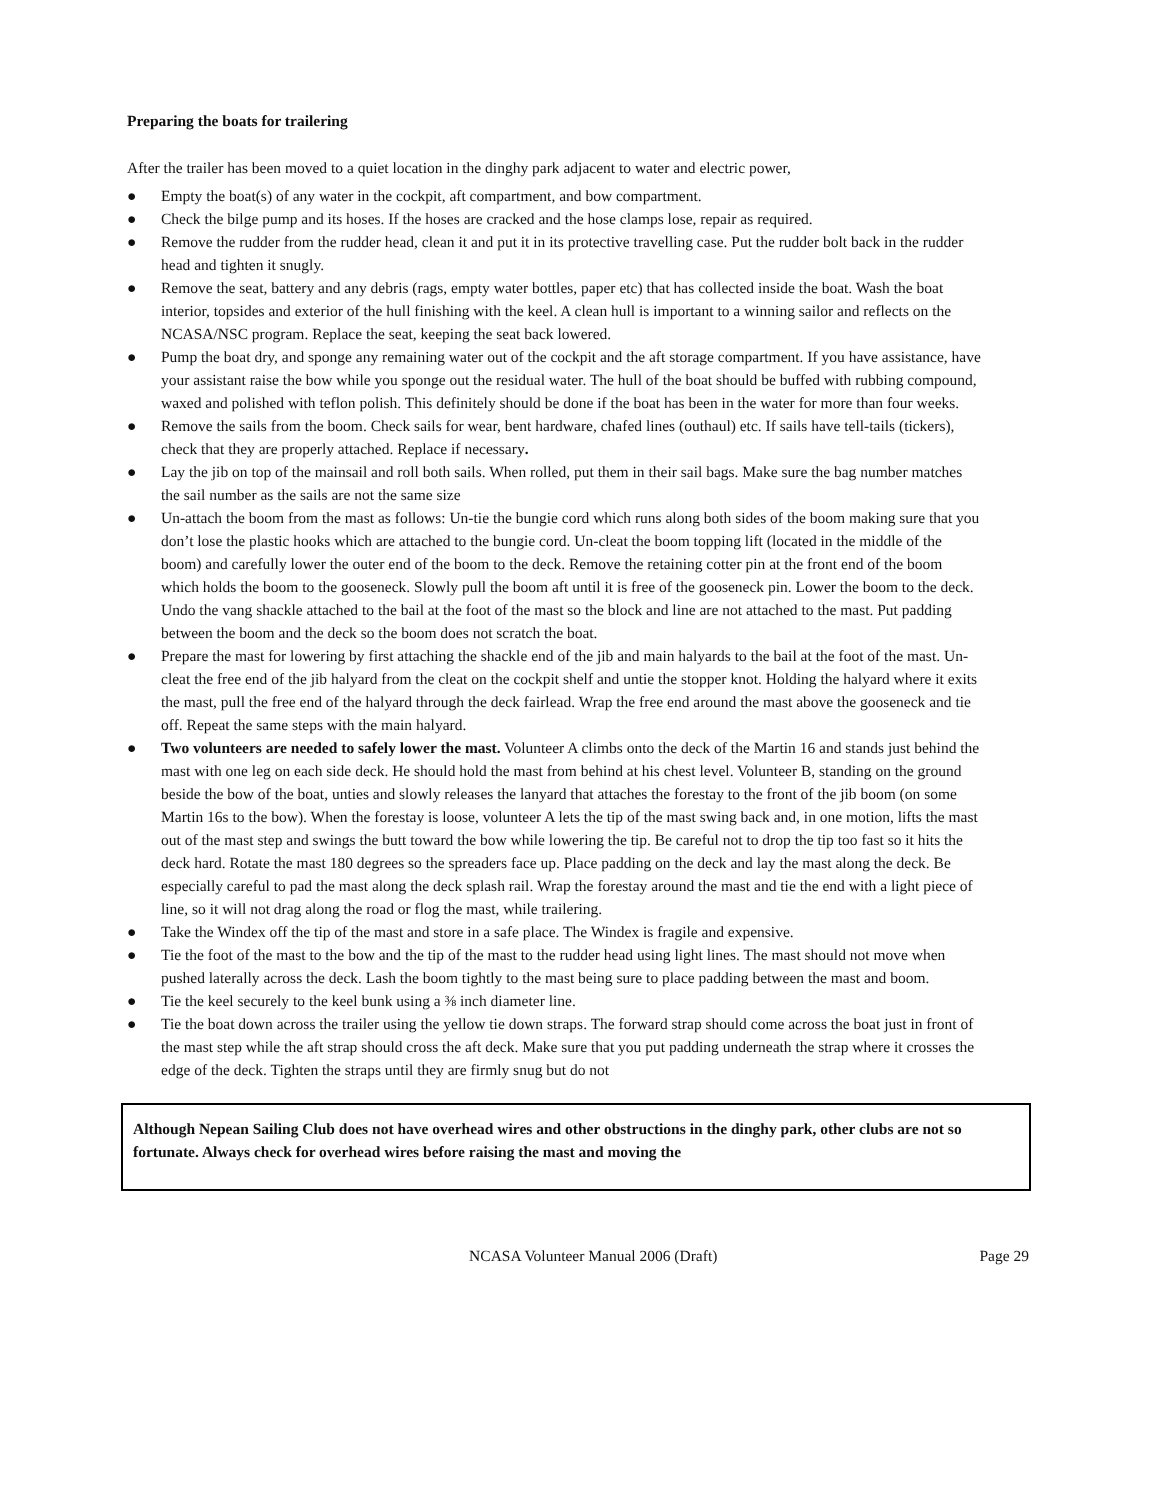Preparing the boats for trailering
After the trailer has been moved to a quiet location in the dinghy park adjacent to water and electric power,
● Empty the boat(s) of any water in the cockpit, aft compartment, and bow compartment.
● Check the bilge pump and its hoses. If the hoses are cracked and the hose clamps lose, repair as required.
● Remove the rudder from the rudder head, clean it and put it in its protective travelling case. Put the rudder bolt back in the rudder head and tighten it snugly.
● Remove the seat, battery and any debris (rags, empty water bottles, paper etc) that has collected inside the boat. Wash the boat interior, topsides and exterior of the hull finishing with the keel. A clean hull is important to a winning sailor and reflects on the NCASA/NSC program. Replace the seat, keeping the seat back lowered.
● Pump the boat dry, and sponge any remaining water out of the cockpit and the aft storage compartment. If you have assistance, have your assistant raise the bow while you sponge out the residual water. The hull of the boat should be buffed with rubbing compound, waxed and polished with teflon polish. This definitely should be done if the boat has been in the water for more than four weeks.
● Remove the sails from the boom. Check sails for wear, bent hardware, chafed lines (outhaul) etc. If sails have tell-tails (tickers), check that they are properly attached. Replace if necessary.
● Lay the jib on top of the mainsail and roll both sails. When rolled, put them in their sail bags. Make sure the bag number matches the sail number as the sails are not the same size
● Un-attach the boom from the mast as follows: Un-tie the bungie cord which runs along both sides of the boom making sure that you don’t lose the plastic hooks which are attached to the bungie cord. Un-cleat the boom topping lift (located in the middle of the boom) and carefully lower the outer end of the boom to the deck. Remove the retaining cotter pin at the front end of the boom which holds the boom to the gooseneck. Slowly pull the boom aft until it is free of the gooseneck pin. Lower the boom to the deck. Undo the vang shackle attached to the bail at the foot of the mast so the block and line are not attached to the mast. Put padding between the boom and the deck so the boom does not scratch the boat.
● Prepare the mast for lowering by first attaching the shackle end of the jib and main halyards to the bail at the foot of the mast. Un-cleat the free end of the jib halyard from the cleat on the cockpit shelf and untie the stopper knot. Holding the halyard where it exits the mast, pull the free end of the halyard through the deck fairlead. Wrap the free end around the mast above the gooseneck and tie off. Repeat the same steps with the main halyard.
● Two volunteers are needed to safely lower the mast. Volunteer A climbs onto the deck of the Martin 16 and stands just behind the mast with one leg on each side deck. He should hold the mast from behind at his chest level. Volunteer B, standing on the ground beside the bow of the boat, unties and slowly releases the lanyard that attaches the forestay to the front of the jib boom (on some Martin 16s to the bow). When the forestay is loose, volunteer A lets the tip of the mast swing back and, in one motion, lifts the mast out of the mast step and swings the butt toward the bow while lowering the tip. Be careful not to drop the tip too fast so it hits the deck hard. Rotate the mast 180 degrees so the spreaders face up. Place padding on the deck and lay the mast along the deck. Be especially careful to pad the mast along the deck splash rail. Wrap the forestay around the mast and tie the end with a light piece of line, so it will not drag along the road or flog the mast, while trailering.
● Take the Windex off the tip of the mast and store in a safe place. The Windex is fragile and expensive.
● Tie the foot of the mast to the bow and the tip of the mast to the rudder head using light lines. The mast should not move when pushed laterally across the deck. Lash the boom tightly to the mast being sure to place padding between the mast and boom.
● Tie the keel securely to the keel bunk using a ⅜ inch diameter line.
● Tie the boat down across the trailer using the yellow tie down straps. The forward strap should come across the boat just in front of the mast step while the aft strap should cross the aft deck. Make sure that you put padding underneath the strap where it crosses the edge of the deck. Tighten the straps until they are firmly snug but do not
Although Nepean Sailing Club does not have overhead wires and other obstructions in the dinghy park, other clubs are not so fortunate. Always check for overhead wires before raising the mast and moving the
NCASA Volunteer Manual 2006 (Draft) Page 29